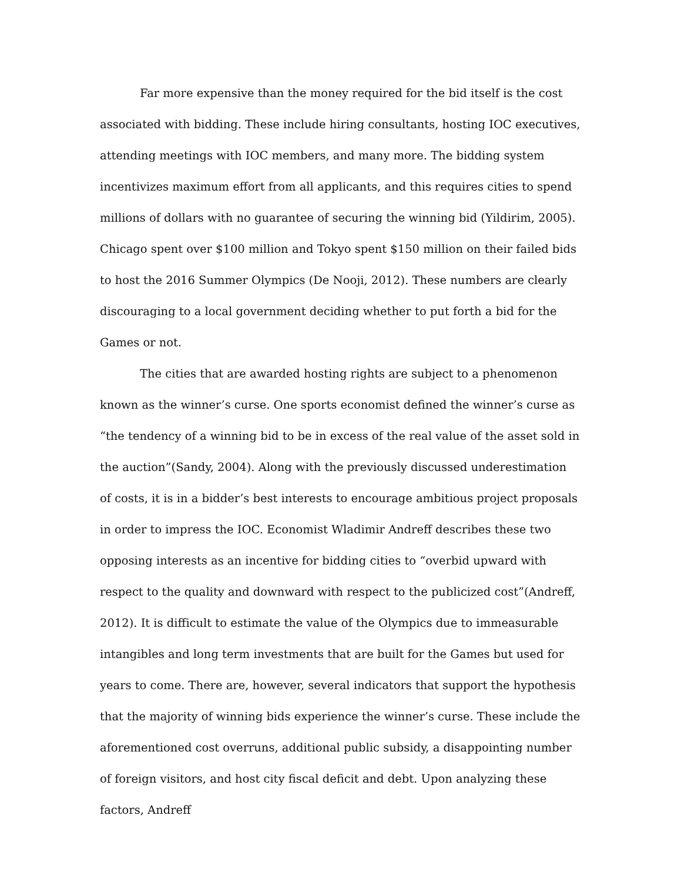Far more expensive than the money required for the bid itself is the cost associated with bidding. These include hiring consultants, hosting IOC executives, attending meetings with IOC members, and many more. The bidding system incentivizes maximum effort from all applicants, and this requires cities to spend millions of dollars with no guarantee of securing the winning bid (Yildirim, 2005). Chicago spent over $100 million and Tokyo spent $150 million on their failed bids to host the 2016 Summer Olympics (De Nooji, 2012). These numbers are clearly discouraging to a local government deciding whether to put forth a bid for the Games or not.
The cities that are awarded hosting rights are subject to a phenomenon known as the winner’s curse. One sports economist defined the winner’s curse as “the tendency of a winning bid to be in excess of the real value of the asset sold in the auction”(Sandy, 2004). Along with the previously discussed underestimation of costs, it is in a bidder’s best interests to encourage ambitious project proposals in order to impress the IOC. Economist Wladimir Andreff describes these two opposing interests as an incentive for bidding cities to “overbid upward with respect to the quality and downward with respect to the publicized cost”(Andreff, 2012). It is difficult to estimate the value of the Olympics due to immeasurable intangibles and long term investments that are built for the Games but used for years to come. There are, however, several indicators that support the hypothesis that the majority of winning bids experience the winner’s curse. These include the aforementioned cost overruns, additional public subsidy, a disappointing number of foreign visitors, and host city fiscal deficit and debt. Upon analyzing these factors, Andreff